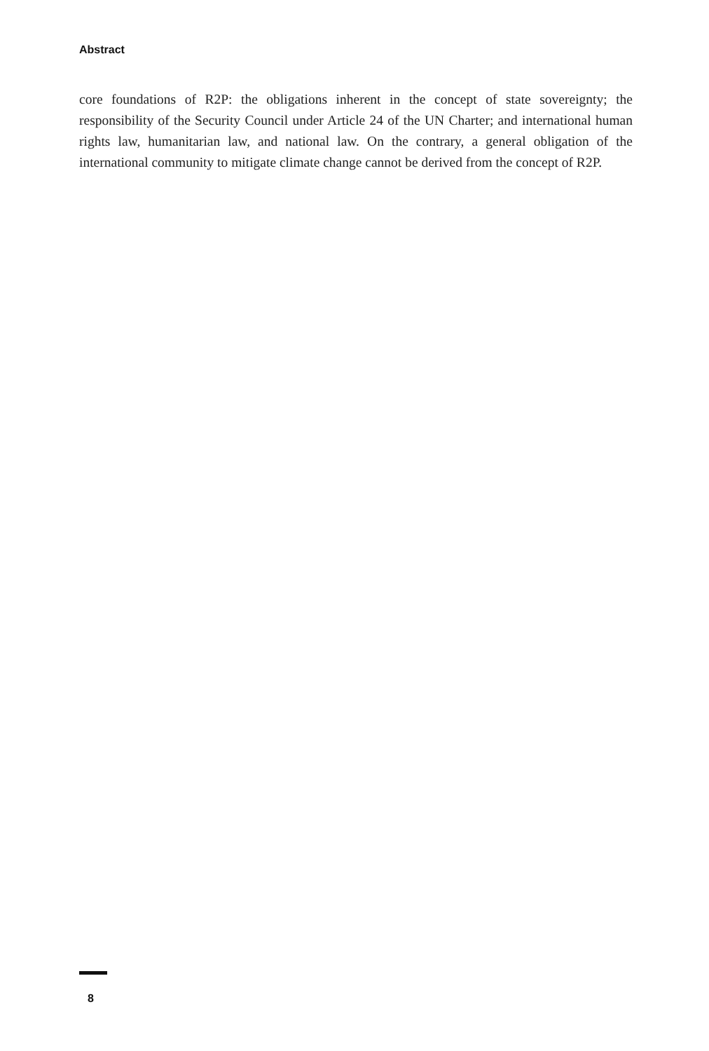Abstract
core foundations of R2P: the obligations inherent in the concept of state sovereignty; the responsibility of the Security Council under Article 24 of the UN Charter; and international human rights law, humanitarian law, and national law. On the contrary, a general obligation of the international community to mitigate climate change cannot be derived from the concept of R2P.
8